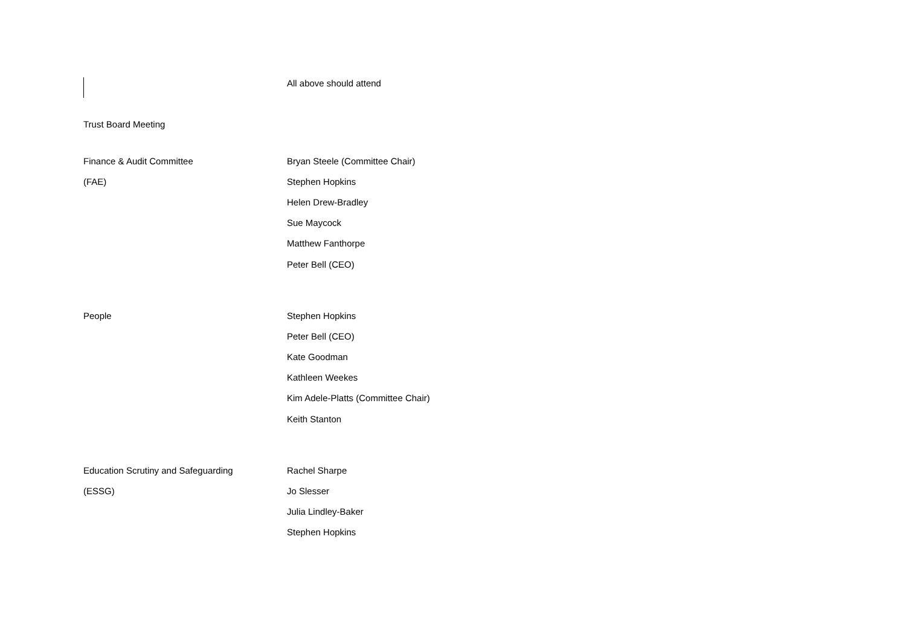| | All above should attend |
| Trust Board Meeting | |
| Finance & Audit Committee | Bryan Steele (Committee Chair) |
| (FAE) | Stephen Hopkins |
| | Helen Drew-Bradley |
| | Sue Maycock |
| | Matthew Fanthorpe |
| | Peter Bell (CEO) |
| People | Stephen Hopkins |
| | Peter Bell (CEO) |
| | Kate Goodman |
| | Kathleen Weekes |
| | Kim Adele-Platts (Committee Chair) |
| | Keith Stanton |
| Education Scrutiny and Safeguarding | Rachel Sharpe |
| (ESSG) | Jo Slesser |
| | Julia Lindley-Baker |
| | Stephen Hopkins |